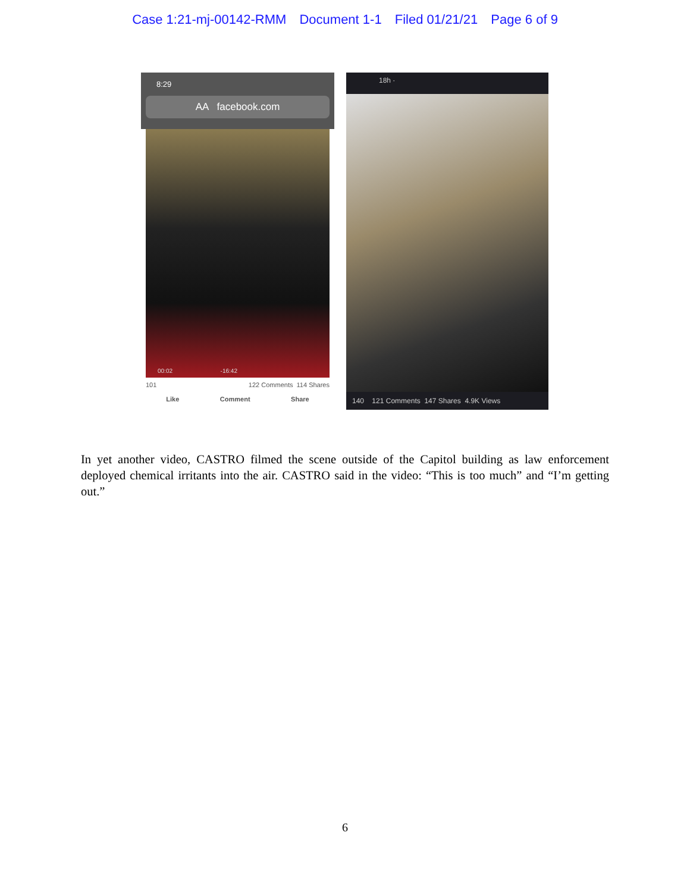Case 1:21-mj-00142-RMM Document 1-1 Filed 01/21/21 Page 6 of 9
8:29
AA facebook.com
00:02 -16:42
101 122 Comments 114 Shares
Like Comment Share
18h ·
140 121 Comments 147 Shares 4.9K Views
In yet another video, CASTRO filmed the scene outside of the Capitol building as law enforcement deployed chemical irritants into the air. CASTRO said in the video: “This is too much” and “I’m getting out.”
6